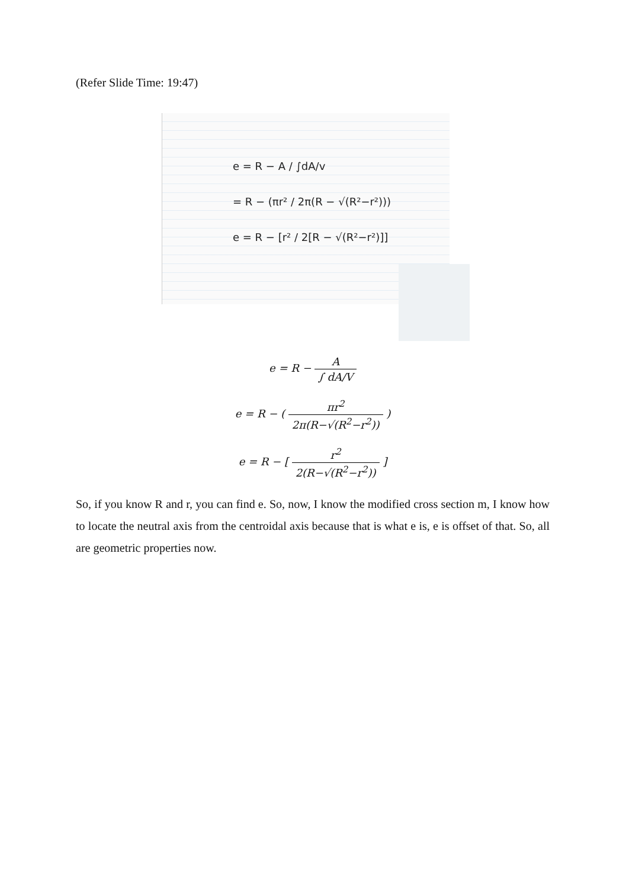(Refer Slide Time: 19:47)
e = R − A / ∫dA/v
= R − (πr² / 2π(R − √(R²−r²)))
e = R − [r² / 2[R − √(R²−r²)]]
e = R − A ∫ dA/V
e = R − ( πr<sup>2</sup> 2π(R−√(R<sup>2</sup>−r<sup>2</sup>)) )
e = R − [ r<sup>2</sup> 2(R−√(R<sup>2</sup>−r<sup>2</sup>)) ]
So, if you know R and r, you can find e. So, now, I know the modified cross section m, I know how to locate the neutral axis from the centroidal axis because that is what e is, e is offset of that. So, all are geometric properties now.